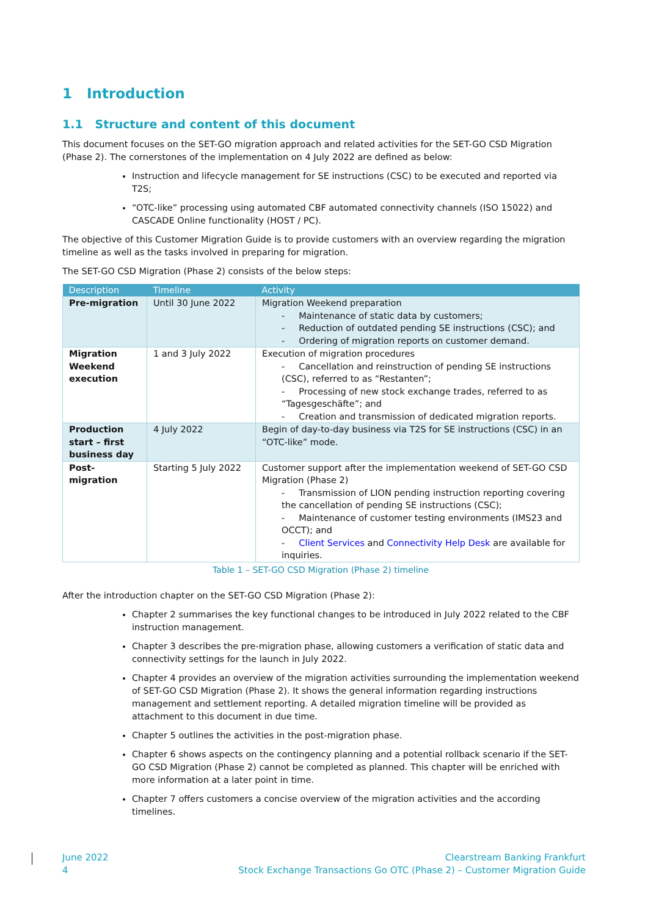1 Introduction
1.1 Structure and content of this document
This document focuses on the SET-GO migration approach and related activities for the SET-GO CSD Migration (Phase 2). The cornerstones of the implementation on 4 July 2022 are defined as below:
Instruction and lifecycle management for SE instructions (CSC) to be executed and reported via T2S;
“OTC-like” processing using automated CBF automated connectivity channels (ISO 15022) and CASCADE Online functionality (HOST / PC).
The objective of this Customer Migration Guide is to provide customers with an overview regarding the migration timeline as well as the tasks involved in preparing for migration.
The SET-GO CSD Migration (Phase 2) consists of the below steps:
| Description | Timeline | Activity |
| --- | --- | --- |
| Pre-migration | Until 30 June 2022 | Migration Weekend preparation - Maintenance of static data by customers; - Reduction of outdated pending SE instructions (CSC); and - Ordering of migration reports on customer demand. |
| Migration Weekend execution | 1 and 3 July 2022 | Execution of migration procedures - Cancellation and reinstruction of pending SE instructions (CSC), referred to as “Restanten”; - Processing of new stock exchange trades, referred to as “Tagesgeschäfte”; and - Creation and transmission of dedicated migration reports. |
| Production start – first business day | 4 July 2022 | Begin of day-to-day business via T2S for SE instructions (CSC) in an “OTC-like” mode. |
| Post-migration | Starting 5 July 2022 | Customer support after the implementation weekend of SET-GO CSD Migration (Phase 2) - Transmission of LION pending instruction reporting covering the cancellation of pending SE instructions (CSC); - Maintenance of customer testing environments (IMS23 and OCCT); and - Client Services and Connectivity Help Desk are available for inquiries. |
Table 1 – SET-GO CSD Migration (Phase 2) timeline
After the introduction chapter on the SET-GO CSD Migration (Phase 2):
Chapter 2 summarises the key functional changes to be introduced in July 2022 related to the CBF instruction management.
Chapter 3 describes the pre-migration phase, allowing customers a verification of static data and connectivity settings for the launch in July 2022.
Chapter 4 provides an overview of the migration activities surrounding the implementation weekend of SET-GO CSD Migration (Phase 2). It shows the general information regarding instructions management and settlement reporting. A detailed migration timeline will be provided as attachment to this document in due time.
Chapter 5 outlines the activities in the post-migration phase.
Chapter 6 shows aspects on the contingency planning and a potential rollback scenario if the SET-GO CSD Migration (Phase 2) cannot be completed as planned. This chapter will be enriched with more information at a later point in time.
Chapter 7 offers customers a concise overview of the migration activities and the according timelines.
June 2022
4
Clearstream Banking Frankfurt
Stock Exchange Transactions Go OTC (Phase 2) – Customer Migration Guide